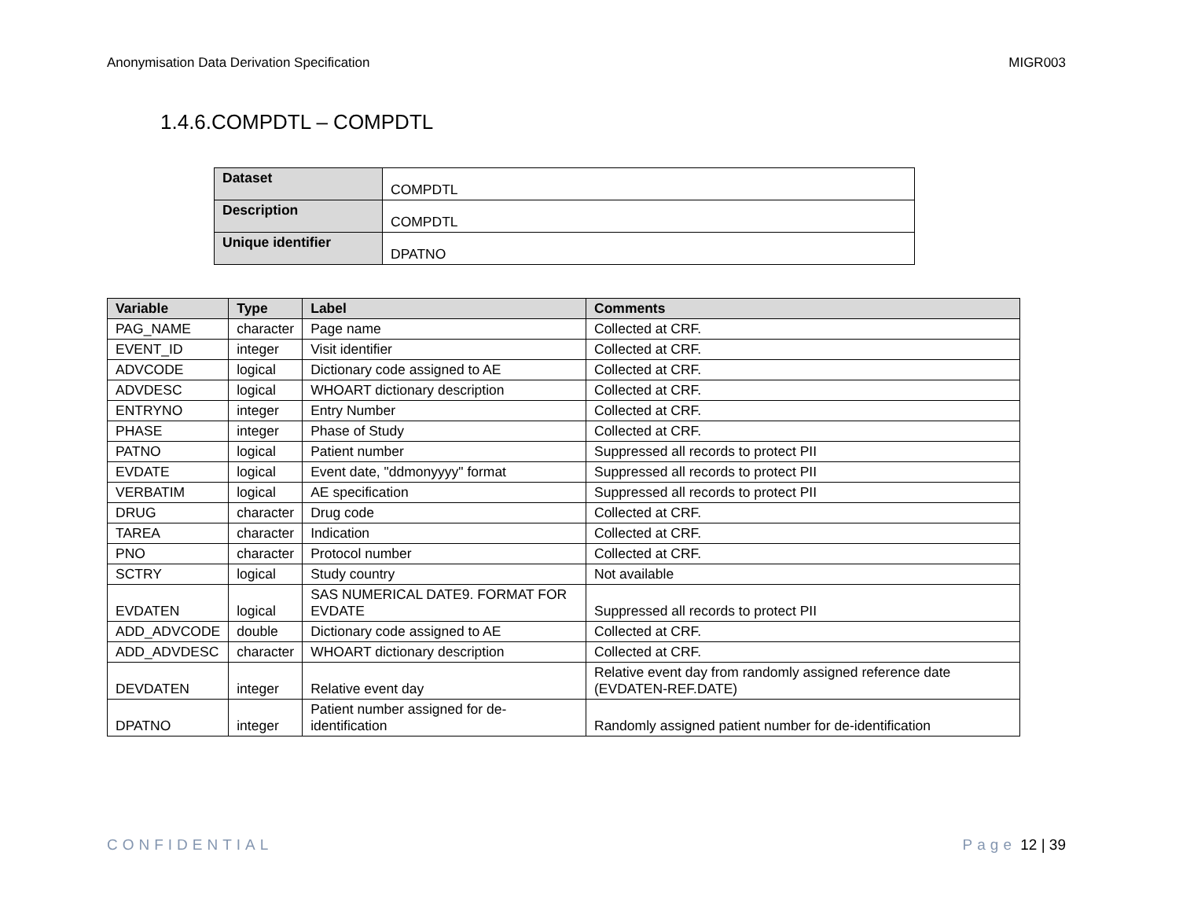Anonymisation Data Derivation Specification MIGR003
1.4.6.COMPDTL – COMPDTL
| Dataset | COMPDTL |
| Description | COMPDTL |
| Unique identifier | DPATNO |
| Variable | Type | Label | Comments |
| --- | --- | --- | --- |
| PAG_NAME | character | Page name | Collected at CRF. |
| EVENT_ID | integer | Visit identifier | Collected at CRF. |
| ADVCODE | logical | Dictionary code assigned to AE | Collected at CRF. |
| ADVDESC | logical | WHOART dictionary description | Collected at CRF. |
| ENTRYNO | integer | Entry Number | Collected at CRF. |
| PHASE | integer | Phase of Study | Collected at CRF. |
| PATNO | logical | Patient number | Suppressed all records to protect PII |
| EVDATE | logical | Event date, "ddmonyyyy" format | Suppressed all records to protect PII |
| VERBATIM | logical | AE specification | Suppressed all records to protect PII |
| DRUG | character | Drug code | Collected at CRF. |
| TAREA | character | Indication | Collected at CRF. |
| PNO | character | Protocol number | Collected at CRF. |
| SCTRY | logical | Study country | Not available |
| EVDATEN | logical | SAS NUMERICAL DATE9. FORMAT FOR EVDATE | Suppressed all records to protect PII |
| ADD_ADVCODE | double | Dictionary code assigned to AE | Collected at CRF. |
| ADD_ADVDESC | character | WHOART dictionary description | Collected at CRF. |
| DEVDATEN | integer | Relative event day | Relative event day from randomly assigned reference date (EVDATEN-REF.DATE) |
| DPATNO | integer | Patient number assigned for de-identification | Randomly assigned patient number for de-identification |
CONFIDENTIAL Page 12 | 39